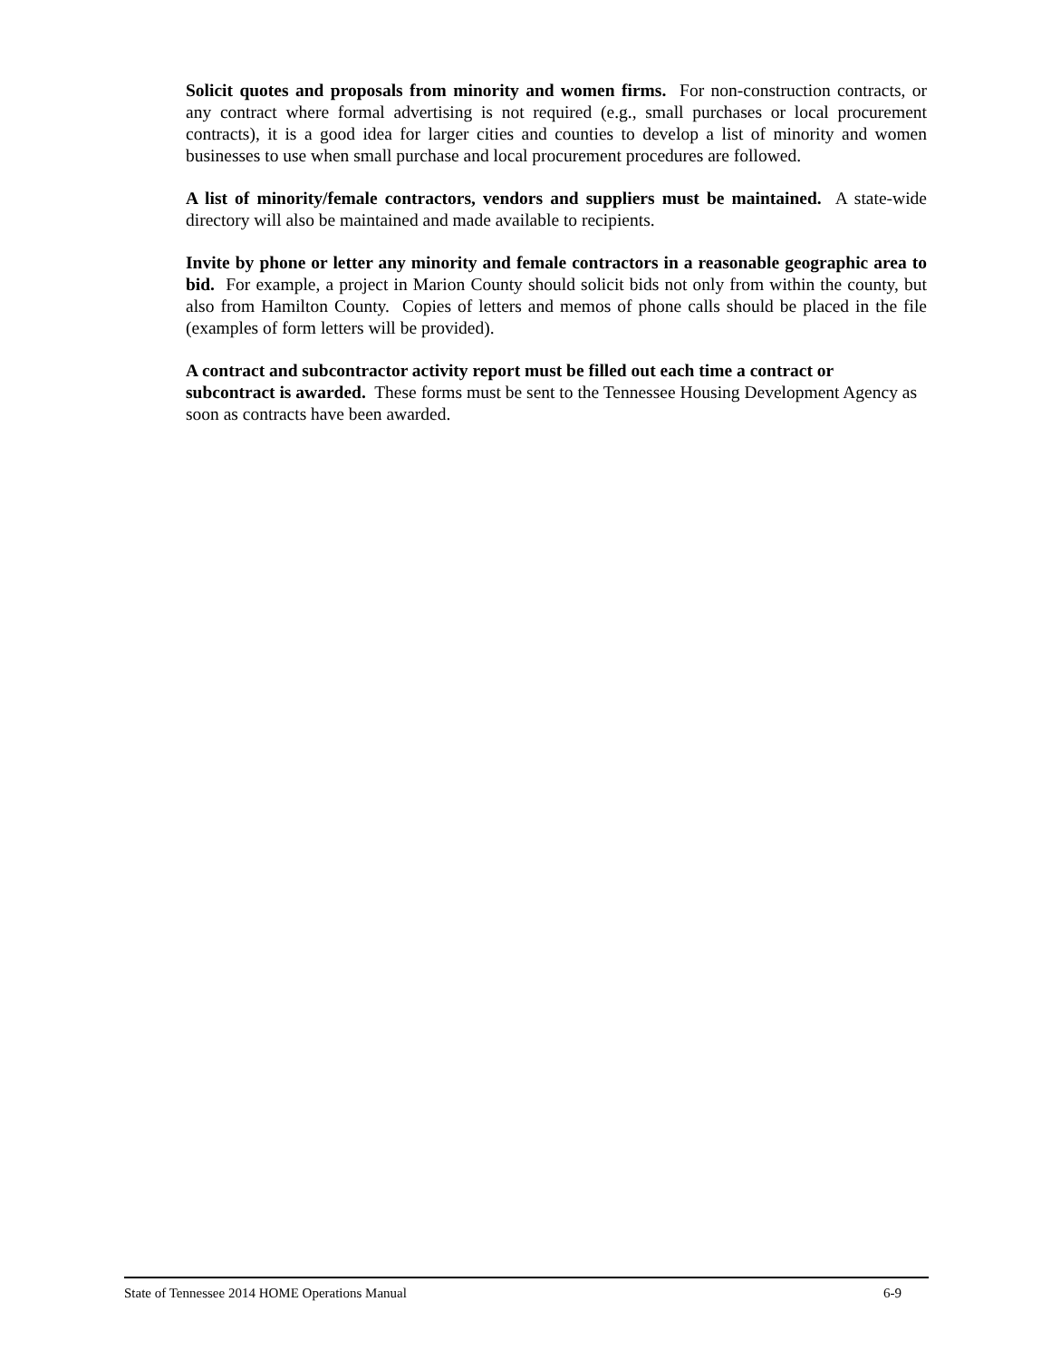Solicit quotes and proposals from minority and women firms. For non-construction contracts, or any contract where formal advertising is not required (e.g., small purchases or local procurement contracts), it is a good idea for larger cities and counties to develop a list of minority and women businesses to use when small purchase and local procurement procedures are followed.
A list of minority/female contractors, vendors and suppliers must be maintained. A state-wide directory will also be maintained and made available to recipients.
Invite by phone or letter any minority and female contractors in a reasonable geographic area to bid. For example, a project in Marion County should solicit bids not only from within the county, but also from Hamilton County. Copies of letters and memos of phone calls should be placed in the file (examples of form letters will be provided).
A contract and subcontractor activity report must be filled out each time a contract or subcontract is awarded. These forms must be sent to the Tennessee Housing Development Agency as soon as contracts have been awarded.
State of Tennessee 2014 HOME Operations Manual 6-9